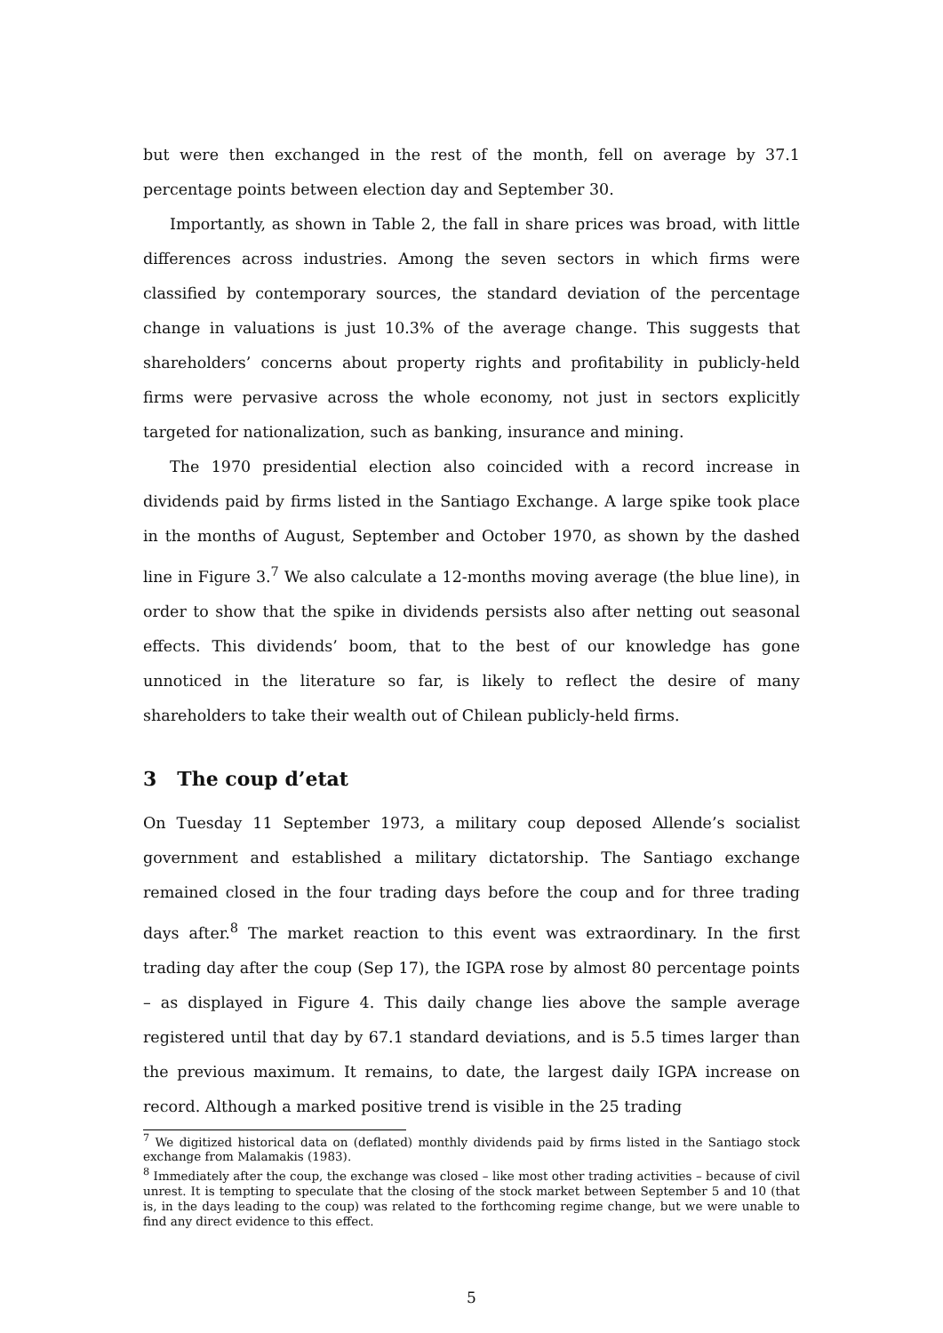but were then exchanged in the rest of the month, fell on average by 37.1 percentage points between election day and September 30.
Importantly, as shown in Table 2, the fall in share prices was broad, with little differences across industries. Among the seven sectors in which firms were classified by contemporary sources, the standard deviation of the percentage change in valuations is just 10.3% of the average change. This suggests that shareholders’ concerns about property rights and profitability in publicly-held firms were pervasive across the whole economy, not just in sectors explicitly targeted for nationalization, such as banking, insurance and mining.
The 1970 presidential election also coincided with a record increase in dividends paid by firms listed in the Santiago Exchange. A large spike took place in the months of August, September and October 1970, as shown by the dashed line in Figure 3.<sup>7</sup> We also calculate a 12-months moving average (the blue line), in order to show that the spike in dividends persists also after netting out seasonal effects. This dividends’ boom, that to the best of our knowledge has gone unnoticed in the literature so far, is likely to reflect the desire of many shareholders to take their wealth out of Chilean publicly-held firms.
3 The coup d’etat
On Tuesday 11 September 1973, a military coup deposed Allende’s socialist government and established a military dictatorship. The Santiago exchange remained closed in the four trading days before the coup and for three trading days after.<sup>8</sup> The market reaction to this event was extraordinary. In the first trading day after the coup (Sep 17), the IGPA rose by almost 80 percentage points – as displayed in Figure 4. This daily change lies above the sample average registered until that day by 67.1 standard deviations, and is 5.5 times larger than the previous maximum. It remains, to date, the largest daily IGPA increase on record. Although a marked positive trend is visible in the 25 trading
<sup>7</sup> We digitized historical data on (deflated) monthly dividends paid by firms listed in the Santiago stock exchange from Malamakis (1983).
<sup>8</sup> Immediately after the coup, the exchange was closed – like most other trading activities – because of civil unrest. It is tempting to speculate that the closing of the stock market between September 5 and 10 (that is, in the days leading to the coup) was related to the forthcoming regime change, but we were unable to find any direct evidence to this effect.
5